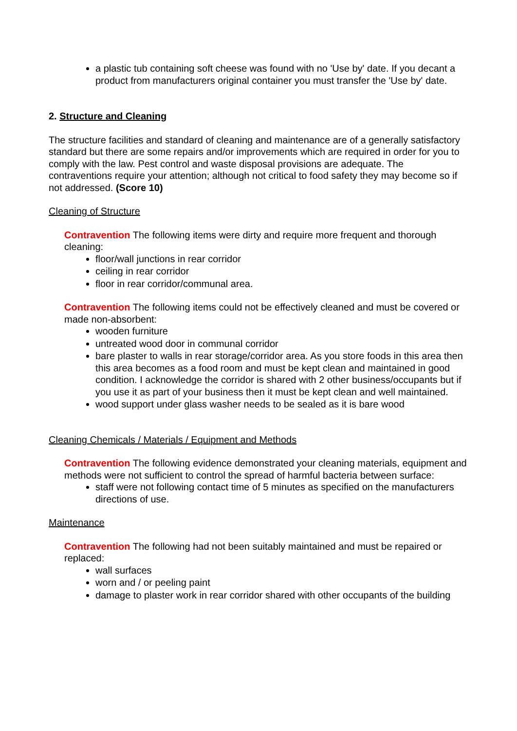a plastic tub containing soft cheese was found with no 'Use by' date. If you decant a product from manufacturers original container you must transfer the 'Use by' date.
2. Structure and Cleaning
The structure facilities and standard of cleaning and maintenance are of a generally satisfactory standard but there are some repairs and/or improvements which are required in order for you to comply with the law. Pest control and waste disposal provisions are adequate. The contraventions require your attention; although not critical to food safety they may become so if not addressed. (Score 10)
Cleaning of Structure
Contravention The following items were dirty and require more frequent and thorough cleaning:
floor/wall junctions in rear corridor
ceiling in rear corridor
floor in rear corridor/communal area.
Contravention The following items could not be effectively cleaned and must be covered or made non-absorbent:
wooden furniture
untreated wood door in communal corridor
bare plaster to walls in rear storage/corridor area. As you store foods in this area then this area becomes as a food room and must be kept clean and maintained in good condition. I acknowledge the corridor is shared with 2 other business/occupants but if you use it as part of your business then it must be kept clean and well maintained.
wood support under glass washer needs to be sealed as it is bare wood
Cleaning Chemicals / Materials / Equipment and Methods
Contravention The following evidence demonstrated your cleaning materials, equipment and methods were not sufficient to control the spread of harmful bacteria between surface:
staff were not following contact time of 5 minutes as specified on the manufacturers directions of use.
Maintenance
Contravention The following had not been suitably maintained and must be repaired or replaced:
wall surfaces
worn and / or peeling paint
damage to plaster work in rear corridor shared with other occupants of the building